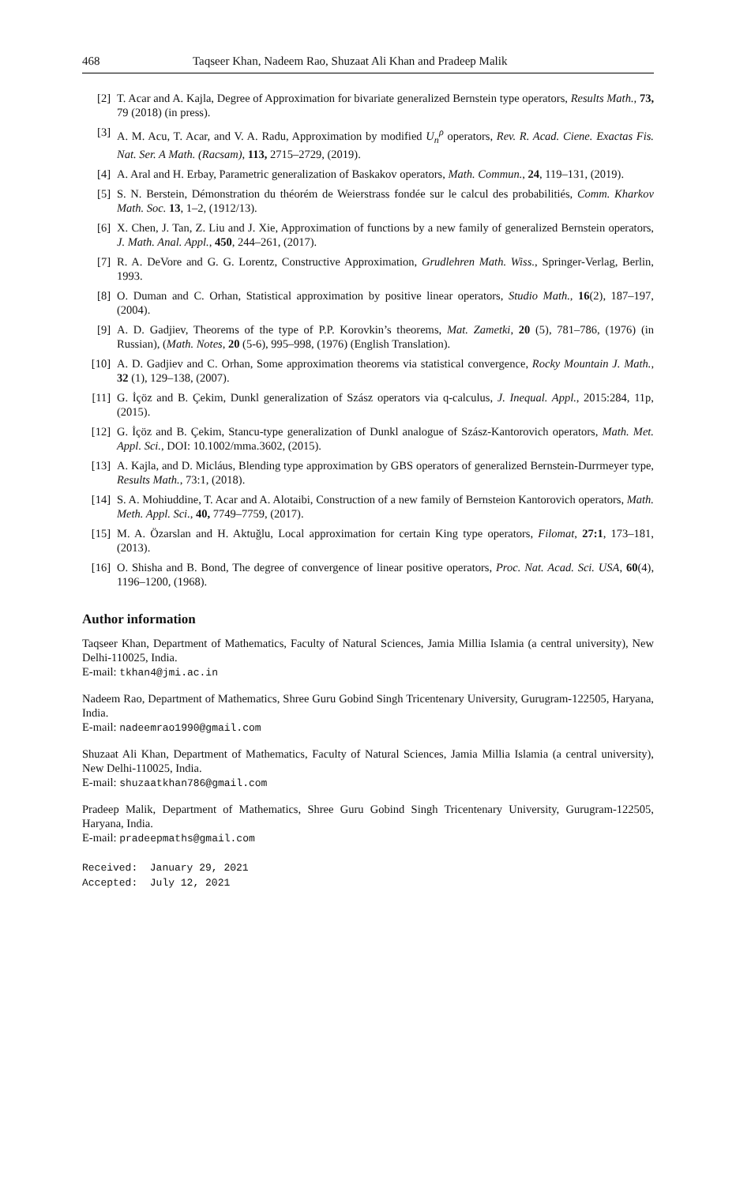468 Taqseer Khan, Nadeem Rao, Shuzaat Ali Khan and Pradeep Malik
[2] T. Acar and A. Kajla, Degree of Approximation for bivariate generalized Bernstein type operators, Results Math., 73, 79 (2018) (in press).
[3] A. M. Acu, T. Acar, and V. A. Radu, Approximation by modified U<sub>n</sub><sup>ρ</sup> operators, Rev. R. Acad. Ciene. Exactas Fis. Nat. Ser. A Math. (Racsam), 113, 2715–2729, (2019).
[4] A. Aral and H. Erbay, Parametric generalization of Baskakov operators, Math. Commun., 24, 119–131, (2019).
[5] S. N. Berstein, Démonstration du théorém de Weierstrass fondée sur le calcul des probabilitiés, Comm. Kharkov Math. Soc. 13, 1–2, (1912/13).
[6] X. Chen, J. Tan, Z. Liu and J. Xie, Approximation of functions by a new family of generalized Bernstein operators, J. Math. Anal. Appl., 450, 244–261, (2017).
[7] R. A. DeVore and G. G. Lorentz, Constructive Approximation, Grudlehren Math. Wiss., Springer-Verlag, Berlin, 1993.
[8] O. Duman and C. Orhan, Statistical approximation by positive linear operators, Studio Math., 16(2), 187–197, (2004).
[9] A. D. Gadjiev, Theorems of the type of P.P. Korovkin’s theorems, Mat. Zametki, 20 (5), 781–786, (1976) (in Russian), (Math. Notes, 20 (5-6), 995–998, (1976) (English Translation).
[10] A. D. Gadjiev and C. Orhan, Some approximation theorems via statistical convergence, Rocky Mountain J. Math., 32 (1), 129–138, (2007).
[11] G. İçöz and B. Çekim, Dunkl generalization of Szász operators via q-calculus, J. Inequal. Appl., 2015:284, 11p, (2015).
[12] G. İçöz and B. Çekim, Stancu-type generalization of Dunkl analogue of Szász-Kantorovich operators, Math. Met. Appl. Sci., DOI: 10.1002/mma.3602, (2015).
[13] A. Kajla, and D. Micláus, Blending type approximation by GBS operators of generalized Bernstein-Durrmeyer type, Results Math., 73:1, (2018).
[14] S. A. Mohiuddine, T. Acar and A. Alotaibi, Construction of a new family of Bernsteion Kantorovich operators, Math. Meth. Appl. Sci., 40, 7749–7759, (2017).
[15] M. A. Özarslan and H. Aktuğlu, Local approximation for certain King type operators, Filomat, 27:1, 173–181, (2013).
[16] O. Shisha and B. Bond, The degree of convergence of linear positive operators, Proc. Nat. Acad. Sci. USA, 60(4), 1196–1200, (1968).
Author information
Taqseer Khan, Department of Mathematics, Faculty of Natural Sciences, Jamia Millia Islamia (a central university), New Delhi-110025, India.
E-mail: tkhan4@jmi.ac.in
Nadeem Rao, Department of Mathematics, Shree Guru Gobind Singh Tricentenary University, Gurugram-122505, Haryana, India.
E-mail: nadeemrao1990@gmail.com
Shuzaat Ali Khan, Department of Mathematics, Faculty of Natural Sciences, Jamia Millia Islamia (a central university), New Delhi-110025, India.
E-mail: shuzaatkhan786@gmail.com
Pradeep Malik, Department of Mathematics, Shree Guru Gobind Singh Tricentenary University, Gurugram-122505, Haryana, India.
E-mail: pradeepmaths@gmail.com
Received: January 29, 2021 Accepted: July 12, 2021